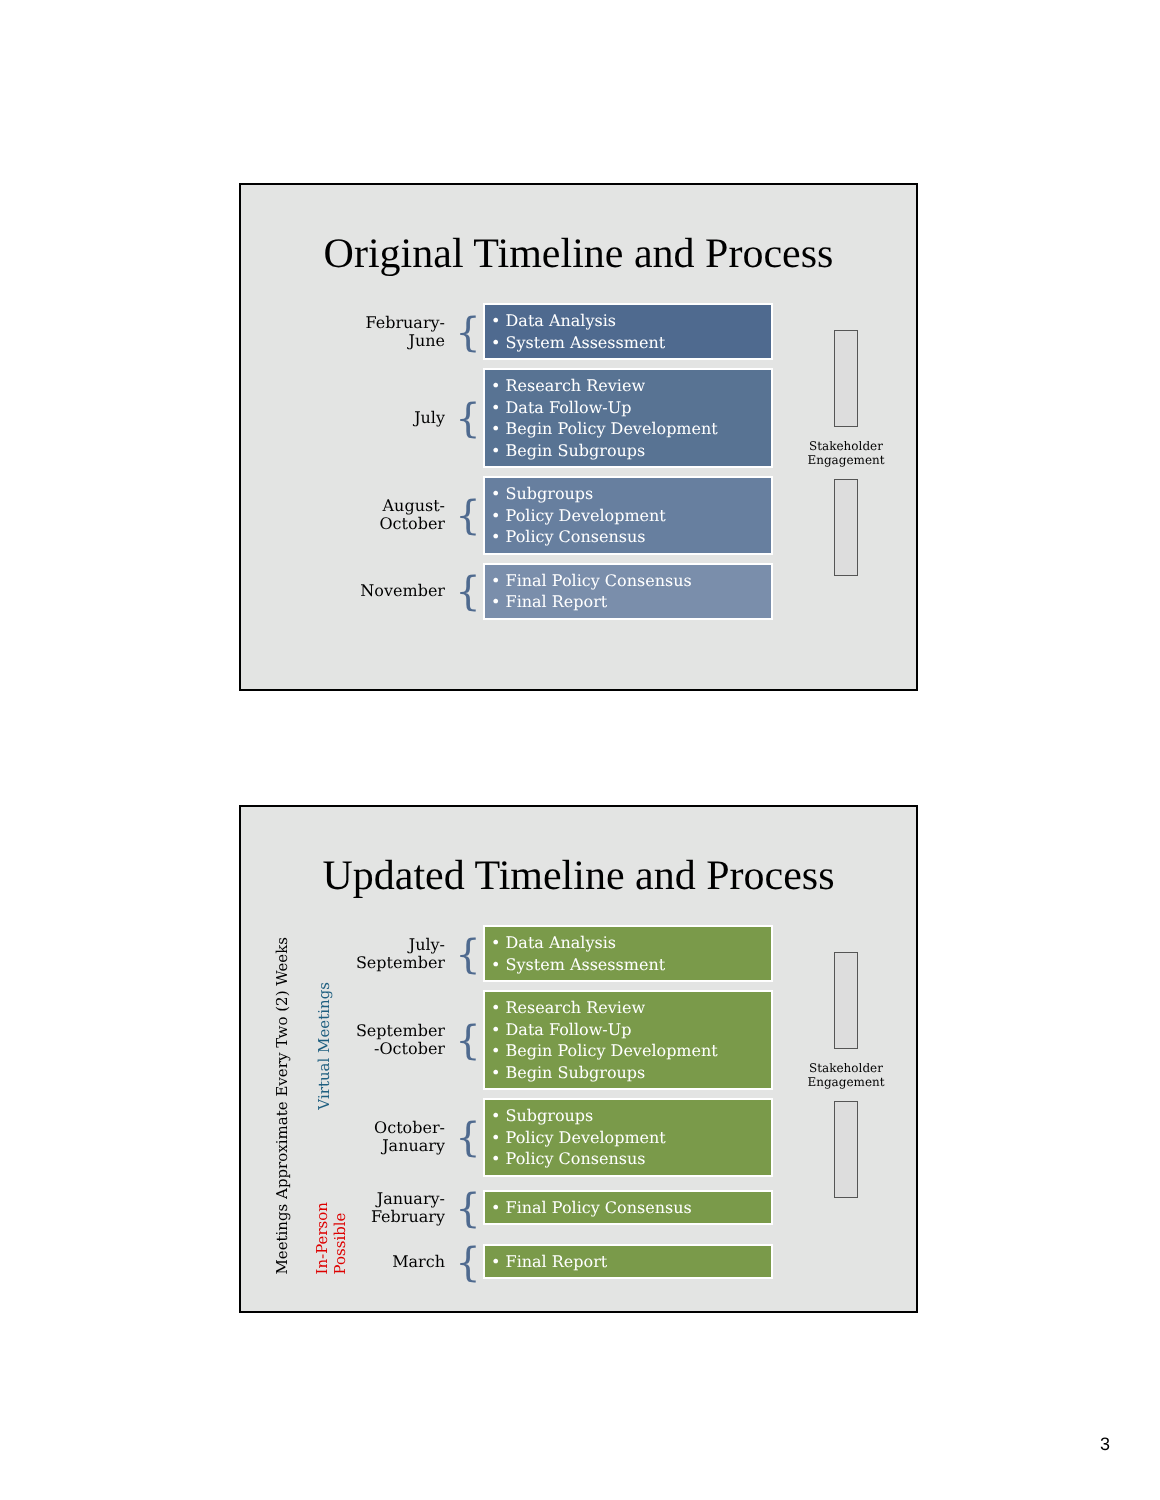Original Timeline and Process
February-
June
{
• Data Analysis
• System Assessment
July
{
• Research Review
• Data Follow-Up
• Begin Policy Development
• Begin Subgroups
August-
October
{
• Subgroups
• Policy Development
• Policy Consensus
November
{
• Final Policy Consensus
• Final Report
Stakeholder
Engagement
Updated Timeline and Process
Meetings Approximate Every Two (2) Weeks
Virtual Meetings
In-Person
Possible
July-
September
{
• Data Analysis
• System Assessment
September
-October
{
• Research Review
• Data Follow-Up
• Begin Policy Development
• Begin Subgroups
October-
January
{
• Subgroups
• Policy Development
• Policy Consensus
January-
February
{
• Final Policy Consensus
March
{
• Final Report
Stakeholder
Engagement
3